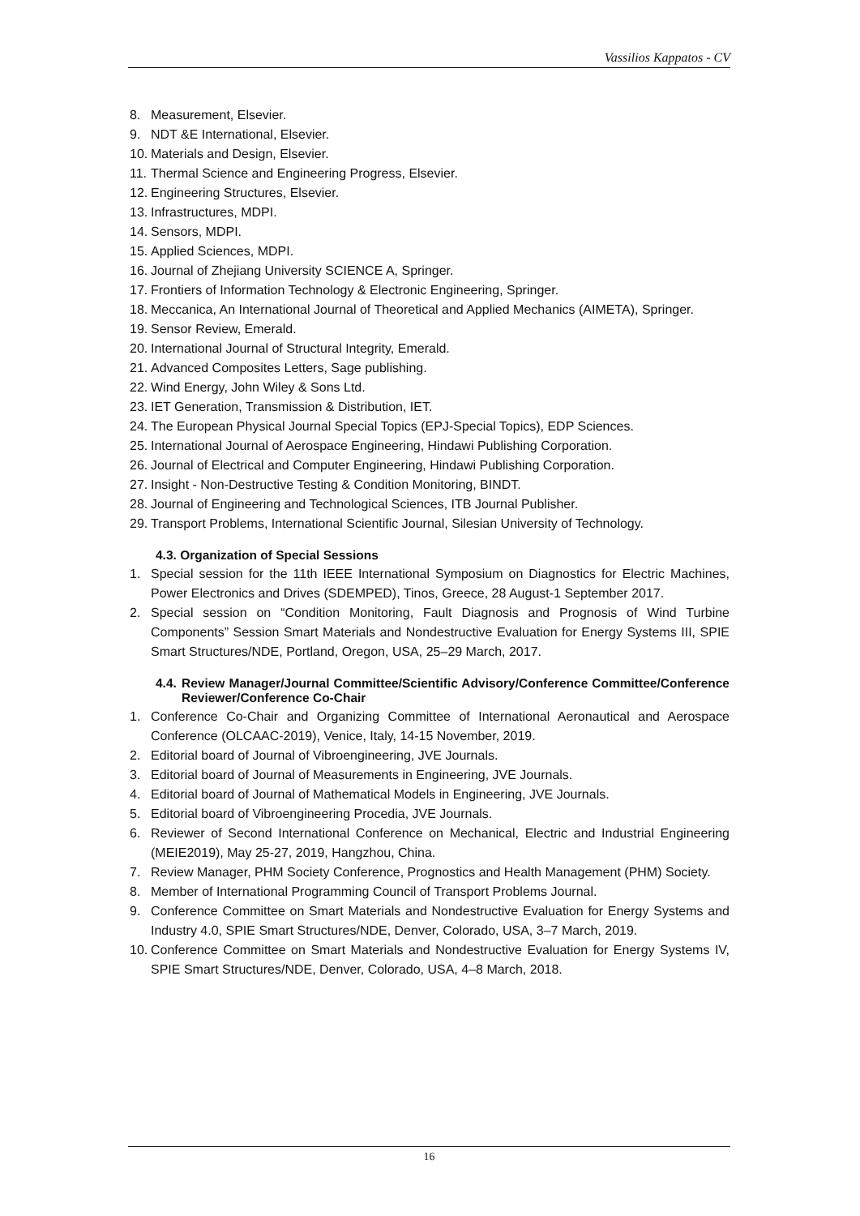Vassilios Kappatos - CV
8. Measurement, Elsevier.
9. NDT &E International, Elsevier.
10. Materials and Design, Elsevier.
11. Thermal Science and Engineering Progress, Elsevier.
12. Engineering Structures, Elsevier.
13. Infrastructures, MDPI.
14. Sensors, MDPI.
15. Applied Sciences, MDPI.
16. Journal of Zhejiang University SCIENCE A, Springer.
17. Frontiers of Information Technology & Electronic Engineering, Springer.
18. Meccanica, An International Journal of Theoretical and Applied Mechanics (AIMETA), Springer.
19. Sensor Review, Emerald.
20. International Journal of Structural Integrity, Emerald.
21. Advanced Composites Letters, Sage publishing.
22. Wind Energy, John Wiley & Sons Ltd.
23. IET Generation, Transmission & Distribution, IET.
24. The European Physical Journal Special Topics (EPJ-Special Topics), EDP Sciences.
25. International Journal of Aerospace Engineering, Hindawi Publishing Corporation.
26. Journal of Electrical and Computer Engineering, Hindawi Publishing Corporation.
27. Insight - Non-Destructive Testing & Condition Monitoring, BINDT.
28. Journal of Engineering and Technological Sciences, ITB Journal Publisher.
29. Transport Problems, International Scientific Journal, Silesian University of Technology.
4.3. Organization of Special Sessions
1. Special session for the 11th IEEE International Symposium on Diagnostics for Electric Machines, Power Electronics and Drives (SDEMPED), Tinos, Greece, 28 August-1 September 2017.
2. Special session on “Condition Monitoring, Fault Diagnosis and Prognosis of Wind Turbine Components” Session Smart Materials and Nondestructive Evaluation for Energy Systems III, SPIE Smart Structures/NDE, Portland, Oregon, USA, 25–29 March, 2017.
4.4. Review Manager/Journal Committee/Scientific Advisory/Conference Committee/Conference Reviewer/Conference Co-Chair
1. Conference Co-Chair and Organizing Committee of International Aeronautical and Aerospace Conference (OLCAAC-2019), Venice, Italy, 14-15 November, 2019.
2. Editorial board of Journal of Vibroengineering, JVE Journals.
3. Editorial board of Journal of Measurements in Engineering, JVE Journals.
4. Editorial board of Journal of Mathematical Models in Engineering, JVE Journals.
5. Editorial board of Vibroengineering Procedia, JVE Journals.
6. Reviewer of Second International Conference on Mechanical, Electric and Industrial Engineering (MEIE2019), May 25-27, 2019, Hangzhou, China.
7. Review Manager, PHM Society Conference, Prognostics and Health Management (PHM) Society.
8. Member of International Programming Council of Transport Problems Journal.
9. Conference Committee on Smart Materials and Nondestructive Evaluation for Energy Systems and Industry 4.0, SPIE Smart Structures/NDE, Denver, Colorado, USA, 3–7 March, 2019.
10. Conference Committee on Smart Materials and Nondestructive Evaluation for Energy Systems IV, SPIE Smart Structures/NDE, Denver, Colorado, USA, 4–8 March, 2018.
16